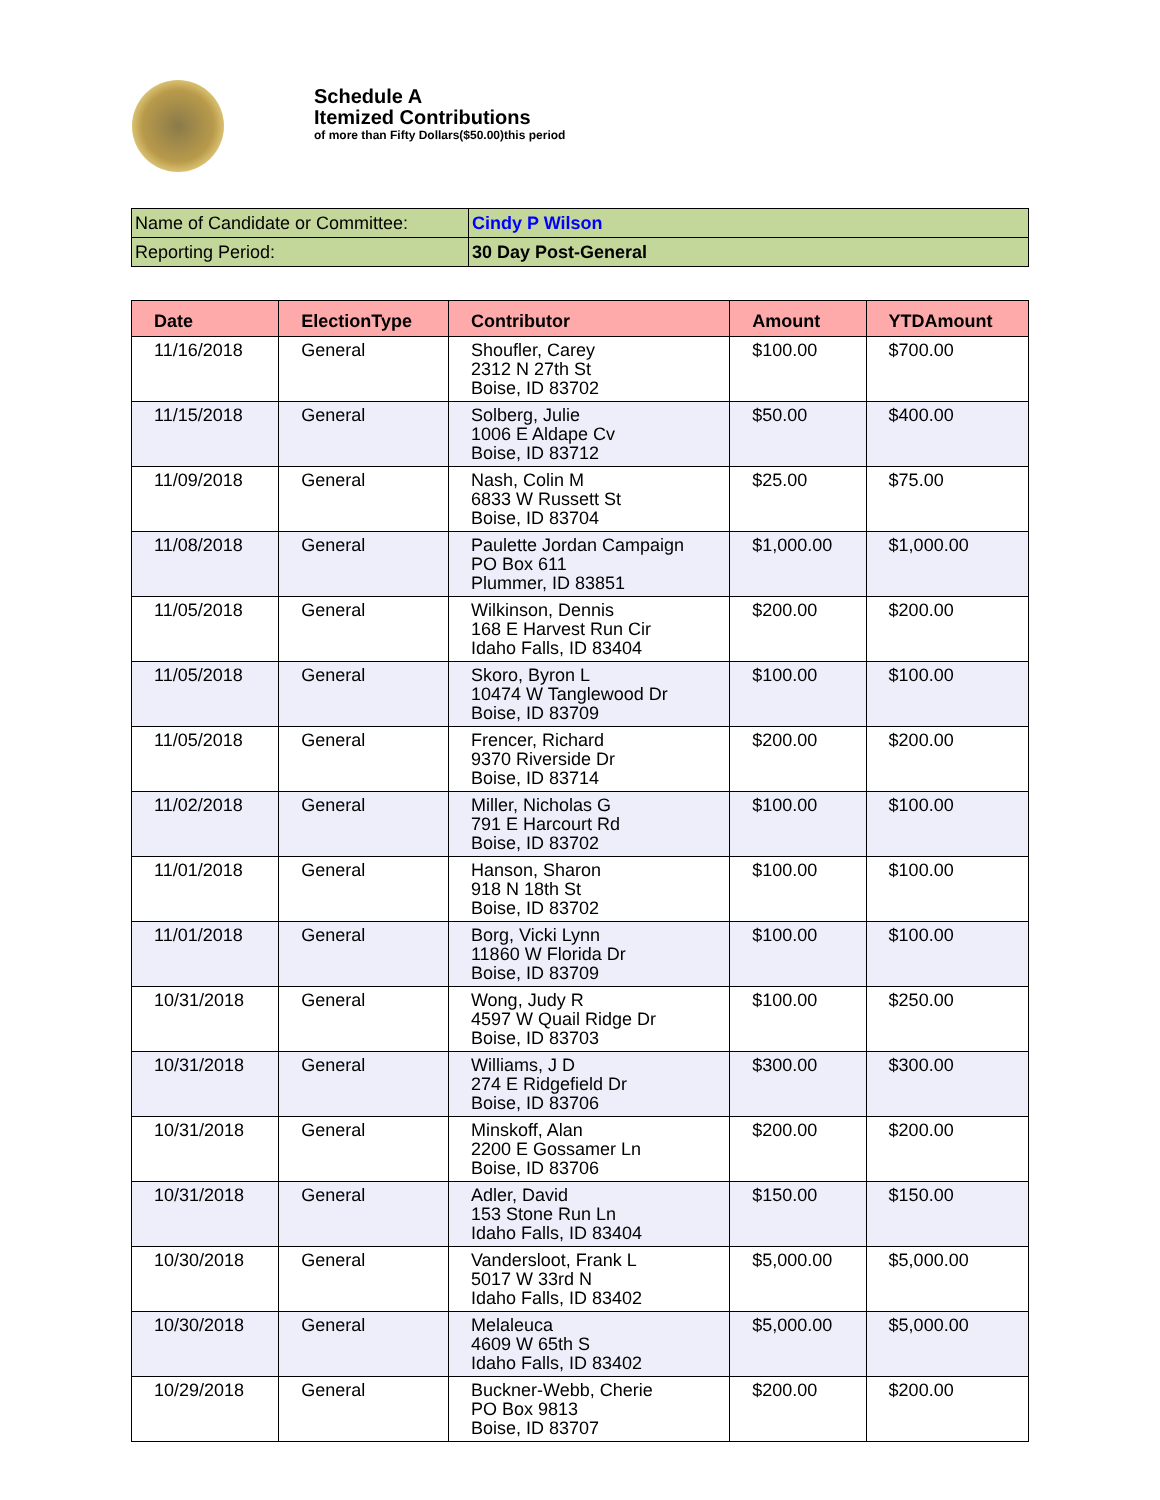Schedule A
Itemized Contributions
of more than Fifty Dollars($50.00)this period
| Name of Candidate or Committee: | Cindy P Wilson |
| Reporting Period: | 30 Day Post-General |
| Date | ElectionType | Contributor | Amount | YTDAmount |
| --- | --- | --- | --- | --- |
| 11/16/2018 | General | Shoufler, Carey 2312 N 27th St Boise, ID 83702 | $100.00 | $700.00 |
| 11/15/2018 | General | Solberg, Julie 1006 E Aldape Cv Boise, ID 83712 | $50.00 | $400.00 |
| 11/09/2018 | General | Nash, Colin M 6833 W Russett St Boise, ID 83704 | $25.00 | $75.00 |
| 11/08/2018 | General | Paulette Jordan Campaign PO Box 611 Plummer, ID 83851 | $1,000.00 | $1,000.00 |
| 11/05/2018 | General | Wilkinson, Dennis 168 E Harvest Run Cir Idaho Falls, ID 83404 | $200.00 | $200.00 |
| 11/05/2018 | General | Skoro, Byron L 10474 W Tanglewood Dr Boise, ID 83709 | $100.00 | $100.00 |
| 11/05/2018 | General | Frencer, Richard 9370 Riverside Dr Boise, ID 83714 | $200.00 | $200.00 |
| 11/02/2018 | General | Miller, Nicholas G 791 E Harcourt Rd Boise, ID 83702 | $100.00 | $100.00 |
| 11/01/2018 | General | Hanson, Sharon 918 N 18th St Boise, ID 83702 | $100.00 | $100.00 |
| 11/01/2018 | General | Borg, Vicki Lynn 11860 W Florida Dr Boise, ID 83709 | $100.00 | $100.00 |
| 10/31/2018 | General | Wong, Judy R 4597 W Quail Ridge Dr Boise, ID 83703 | $100.00 | $250.00 |
| 10/31/2018 | General | Williams, J D 274 E Ridgefield Dr Boise, ID 83706 | $300.00 | $300.00 |
| 10/31/2018 | General | Minskoff, Alan 2200 E Gossamer Ln Boise, ID 83706 | $200.00 | $200.00 |
| 10/31/2018 | General | Adler, David 153 Stone Run Ln Idaho Falls, ID 83404 | $150.00 | $150.00 |
| 10/30/2018 | General | Vandersloot, Frank L 5017 W 33rd N Idaho Falls, ID 83402 | $5,000.00 | $5,000.00 |
| 10/30/2018 | General | Melaleuca 4609 W 65th S Idaho Falls, ID 83402 | $5,000.00 | $5,000.00 |
| 10/29/2018 | General | Buckner-Webb, Cherie PO Box 9813 Boise, ID 83707 | $200.00 | $200.00 |